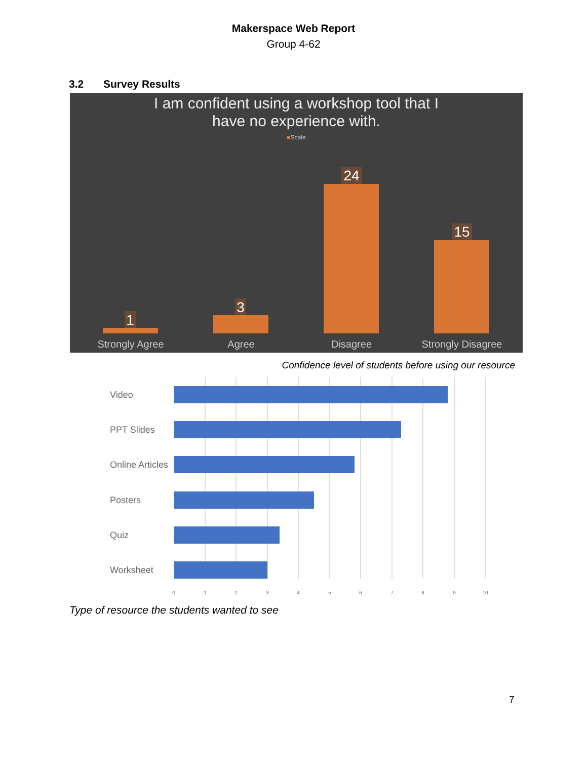Makerspace Web Report
Group 4-62
3.2 Survey Results
I am confident using a workshop tool that I
have no experience with.
■Scale
1
3
24
15
Strongly Agree
Agree
Disagree
Strongly Disagree
Confidence level of students before using our resource
Video
PPT Slides
Online Articles
Posters
Quiz
Worksheet
0
1
2
3
4
5
6
7
8
9
10
Type of resource the students wanted to see
7